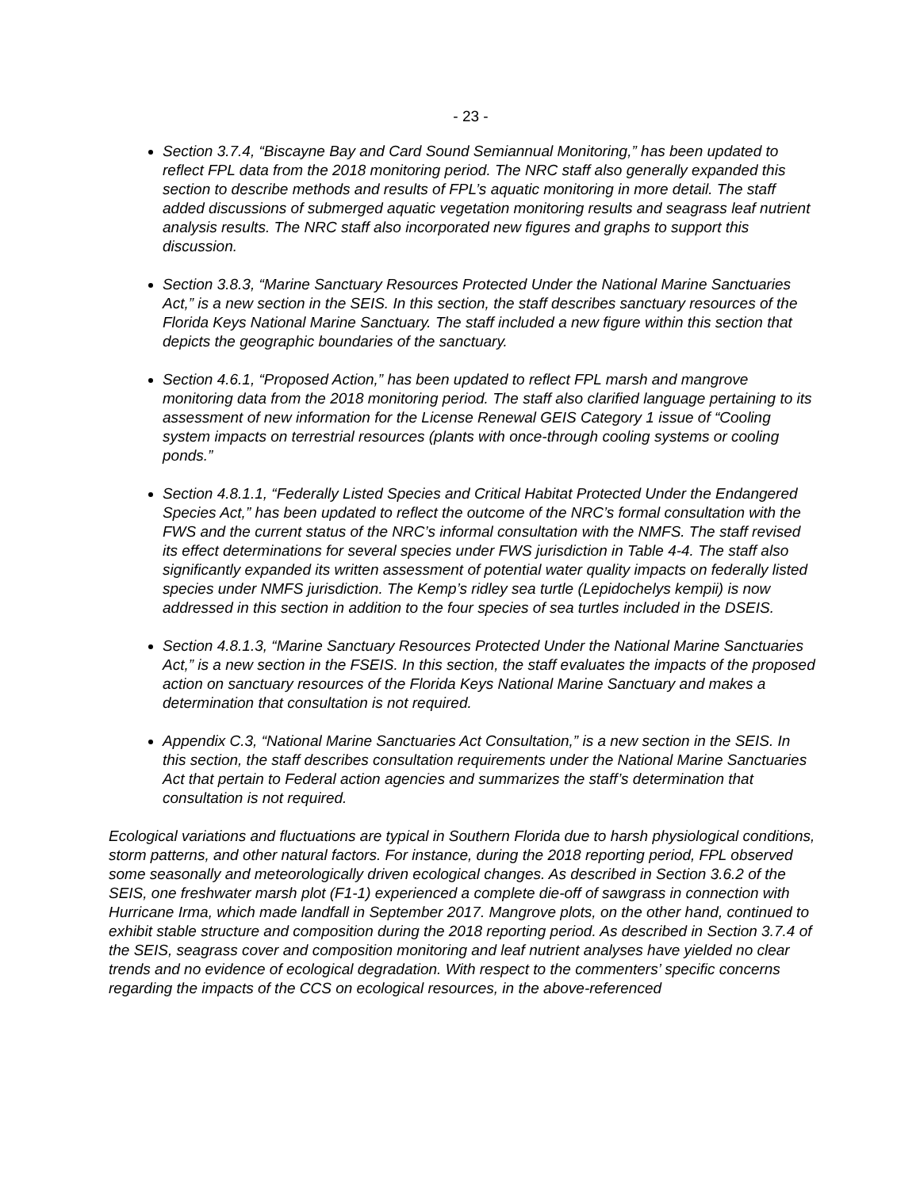- 23 -
Section 3.7.4, “Biscayne Bay and Card Sound Semiannual Monitoring,” has been updated to reflect FPL data from the 2018 monitoring period. The NRC staff also generally expanded this section to describe methods and results of FPL’s aquatic monitoring in more detail. The staff added discussions of submerged aquatic vegetation monitoring results and seagrass leaf nutrient analysis results. The NRC staff also incorporated new figures and graphs to support this discussion.
Section 3.8.3, “Marine Sanctuary Resources Protected Under the National Marine Sanctuaries Act,” is a new section in the SEIS. In this section, the staff describes sanctuary resources of the Florida Keys National Marine Sanctuary. The staff included a new figure within this section that depicts the geographic boundaries of the sanctuary.
Section 4.6.1, “Proposed Action,” has been updated to reflect FPL marsh and mangrove monitoring data from the 2018 monitoring period. The staff also clarified language pertaining to its assessment of new information for the License Renewal GEIS Category 1 issue of “Cooling system impacts on terrestrial resources (plants with once-through cooling systems or cooling ponds.”
Section 4.8.1.1, “Federally Listed Species and Critical Habitat Protected Under the Endangered Species Act,” has been updated to reflect the outcome of the NRC’s formal consultation with the FWS and the current status of the NRC’s informal consultation with the NMFS. The staff revised its effect determinations for several species under FWS jurisdiction in Table 4-4. The staff also significantly expanded its written assessment of potential water quality impacts on federally listed species under NMFS jurisdiction. The Kemp’s ridley sea turtle (Lepidochelys kempii) is now addressed in this section in addition to the four species of sea turtles included in the DSEIS.
Section 4.8.1.3, “Marine Sanctuary Resources Protected Under the National Marine Sanctuaries Act,” is a new section in the FSEIS. In this section, the staff evaluates the impacts of the proposed action on sanctuary resources of the Florida Keys National Marine Sanctuary and makes a determination that consultation is not required.
Appendix C.3, “National Marine Sanctuaries Act Consultation,” is a new section in the SEIS. In this section, the staff describes consultation requirements under the National Marine Sanctuaries Act that pertain to Federal action agencies and summarizes the staff’s determination that consultation is not required.
Ecological variations and fluctuations are typical in Southern Florida due to harsh physiological conditions, storm patterns, and other natural factors. For instance, during the 2018 reporting period, FPL observed some seasonally and meteorologically driven ecological changes. As described in Section 3.6.2 of the SEIS, one freshwater marsh plot (F1-1) experienced a complete die-off of sawgrass in connection with Hurricane Irma, which made landfall in September 2017. Mangrove plots, on the other hand, continued to exhibit stable structure and composition during the 2018 reporting period. As described in Section 3.7.4 of the SEIS, seagrass cover and composition monitoring and leaf nutrient analyses have yielded no clear trends and no evidence of ecological degradation. With respect to the commenters’ specific concerns regarding the impacts of the CCS on ecological resources, in the above-referenced